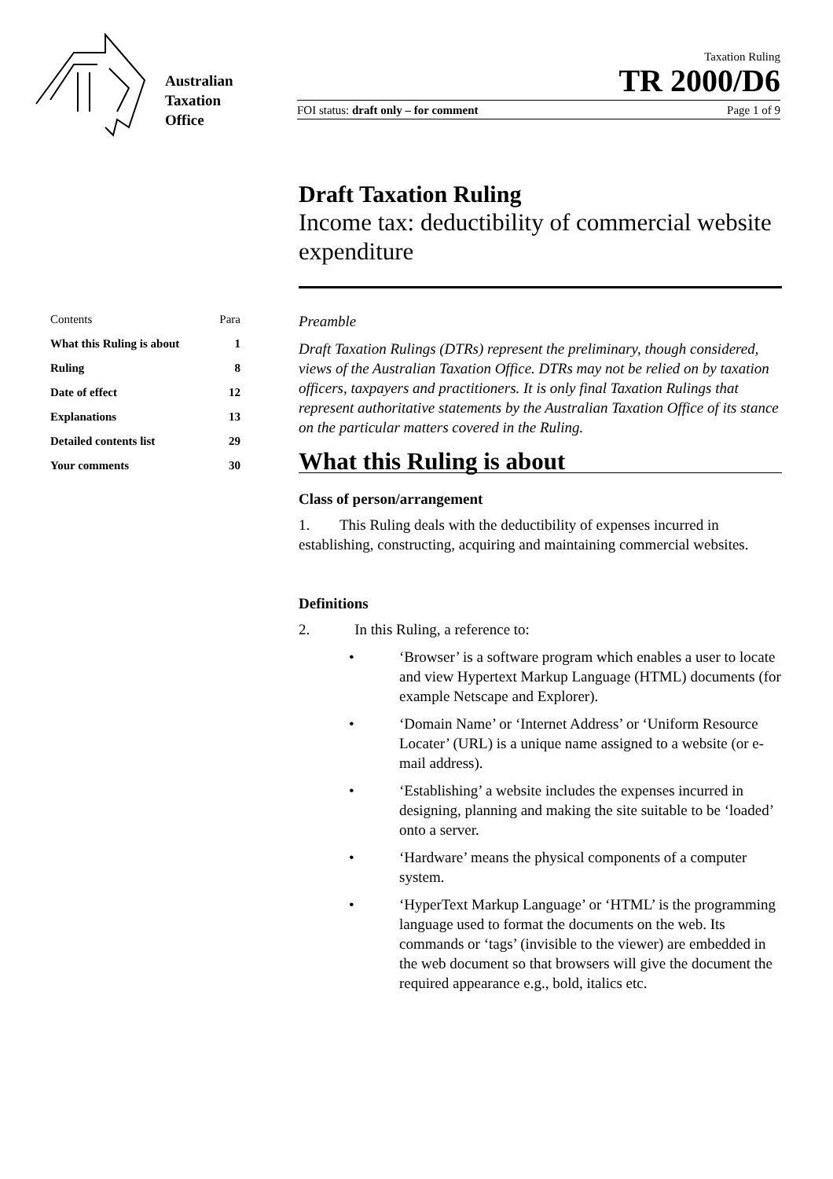Australian
Taxation
Office
Taxation Ruling
TR 2000/D6
FOI status: draft only – for comment Page 1 of 9
Draft Taxation Ruling
Income tax: deductibility of commercial website expenditure
| Contents | Para |
| --- | --- |
| What this Ruling is about | 1 |
| Ruling | 8 |
| Date of effect | 12 |
| Explanations | 13 |
| Detailed contents list | 29 |
| Your comments | 30 |
Preamble
Draft Taxation Rulings (DTRs) represent the preliminary, though considered, views of the Australian Taxation Office. DTRs may not be relied on by taxation officers, taxpayers and practitioners. It is only final Taxation Rulings that represent authoritative statements by the Australian Taxation Office of its stance on the particular matters covered in the Ruling.
What this Ruling is about
Class of person/arrangement
1. This Ruling deals with the deductibility of expenses incurred in establishing, constructing, acquiring and maintaining commercial websites.
Definitions
2. In this Ruling, a reference to:
• ‘Browser’ is a software program which enables a user to locate and view Hypertext Markup Language (HTML) documents (for example Netscape and Explorer).
• ‘Domain Name’ or ‘Internet Address’ or ‘Uniform Resource Locater’ (URL) is a unique name assigned to a website (or e-mail address).
• ‘Establishing’ a website includes the expenses incurred in designing, planning and making the site suitable to be ‘loaded’ onto a server.
• ‘Hardware’ means the physical components of a computer system.
• ‘HyperText Markup Language’ or ‘HTML’ is the programming language used to format the documents on the web. Its commands or ‘tags’ (invisible to the viewer) are embedded in the web document so that browsers will give the document the required appearance e.g., bold, italics etc.